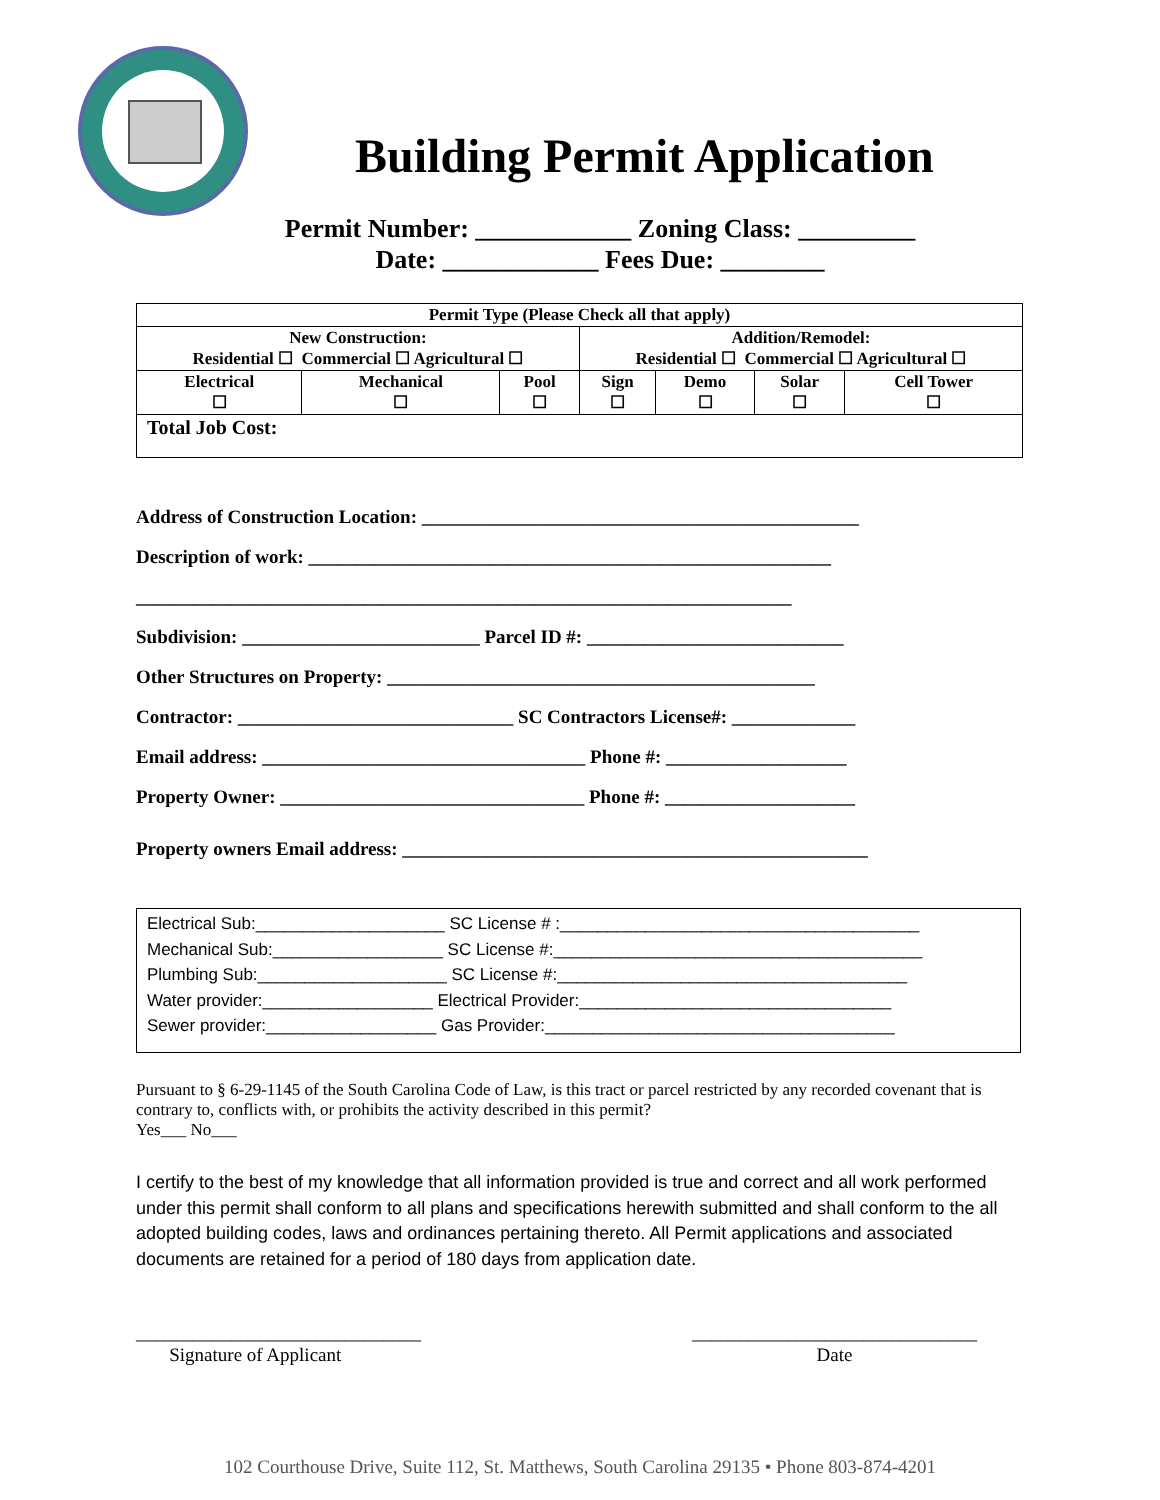Building Permit Application
Permit Number: ____________ Zoning Class: _________
Date: ____________ Fees Due: ________
| Permit Type (Please Check all that apply) | | | | | | |
| --- | --- | --- | --- | --- | --- | --- |
| New Construction: Residential ☐ Commercial ☐ Agricultural ☐ | | | Addition/Remodel: Residential ☐ Commercial ☐ Agricultural ☐ | | | |
| Electrical ☐ | Mechanical ☐ | Pool ☐ | Sign ☐ | Demo ☐ | Solar ☐ | Cell Tower ☐ |
| Total Job Cost: | | | | | | |
Address of Construction Location: ______________________________________________
Description of work: _______________________________________________________
_____________________________________________________________________
Subdivision: _________________________ Parcel ID #: ___________________________
Other Structures on Property: _____________________________________________
Contractor: _____________________________ SC Contractors License#: _____________
Email address: __________________________________ Phone #: ___________________
Property Owner: ________________________________ Phone #: ____________________
Property owners Email address: _________________________________________________
Electrical Sub:____________________ SC License # :______________________________________
Mechanical Sub:__________________ SC License #:_______________________________________
Plumbing Sub:____________________ SC License #:_____________________________________
Water provider:__________________ Electrical Provider:_________________________________
Sewer provider:__________________ Gas Provider:_____________________________________
Pursuant to § 6-29-1145 of the South Carolina Code of Law, is this tract or parcel restricted by any recorded covenant that is contrary to, conflicts with, or prohibits the activity described in this permit?
Yes___ No___
I certify to the best of my knowledge that all information provided is true and correct and all work performed under this permit shall conform to all plans and specifications herewith submitted and shall conform to the all adopted building codes, laws and ordinances pertaining thereto. All Permit applications and associated documents are retained for a period of 180 days from application date.
______________________________
Signature of Applicant
______________________________
Date
102 Courthouse Drive, Suite 112, St. Matthews, South Carolina 29135 • Phone 803-874-4201